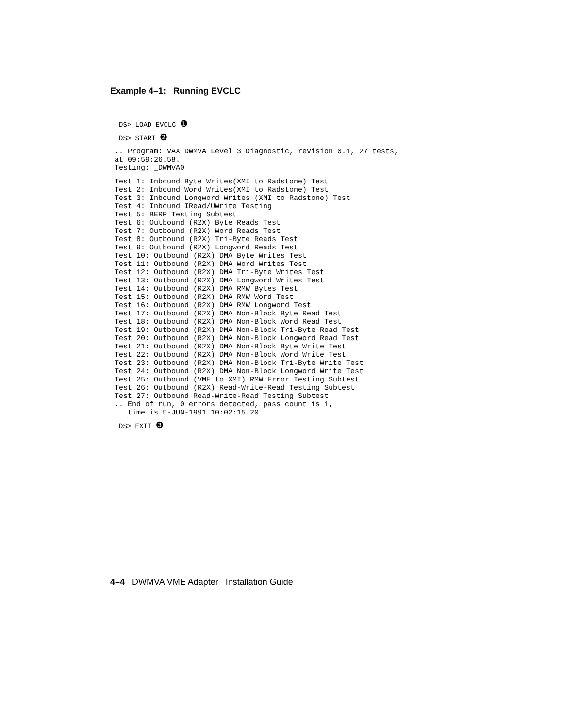Example 4–1: Running EVCLC
DS> LOAD EVCLC ❶
DS> START ❷
.. Program: VAX DWMVA Level 3 Diagnostic, revision 0.1, 27 tests,
at 09:59:26.58.
Testing: _DWMVA0
Test 1: Inbound Byte Writes(XMI to Radstone) Test
Test 2: Inbound Word Writes(XMI to Radstone) Test
Test 3: Inbound Longword Writes (XMI to Radstone) Test
Test 4: Inbound IRead/UWrite Testing
Test 5: BERR Testing Subtest
Test 6: Outbound (R2X) Byte Reads Test
Test 7: Outbound (R2X) Word Reads Test
Test 8: Outbound (R2X) Tri-Byte Reads Test
Test 9: Outbound (R2X) Longword Reads Test
Test 10: Outbound (R2X) DMA Byte Writes Test
Test 11: Outbound (R2X) DMA Word Writes Test
Test 12: Outbound (R2X) DMA Tri-Byte Writes Test
Test 13: Outbound (R2X) DMA Longword Writes Test
Test 14: Outbound (R2X) DMA RMW Bytes Test
Test 15: Outbound (R2X) DMA RMW Word Test
Test 16: Outbound (R2X) DMA RMW Longword Test
Test 17: Outbound (R2X) DMA Non-Block Byte Read Test
Test 18: Outbound (R2X) DMA Non-Block Word Read Test
Test 19: Outbound (R2X) DMA Non-Block Tri-Byte Read Test
Test 20: Outbound (R2X) DMA Non-Block Longword Read Test
Test 21: Outbound (R2X) DMA Non-Block Byte Write Test
Test 22: Outbound (R2X) DMA Non-Block Word Write Test
Test 23: Outbound (R2X) DMA Non-Block Tri-Byte Write Test
Test 24: Outbound (R2X) DMA Non-Block Longword Write Test
Test 25: Outbound (VME to XMI) RMW Error Testing Subtest
Test 26: Outbound (R2X) Read-Write-Read Testing Subtest
Test 27: Outbound Read-Write-Read Testing Subtest
.. End of run, 0 errors detected, pass count is 1,
   time is 5-JUN-1991 10:02:15.20
DS> EXIT ❸
4–4 DWMVA VME Adapter Installation Guide